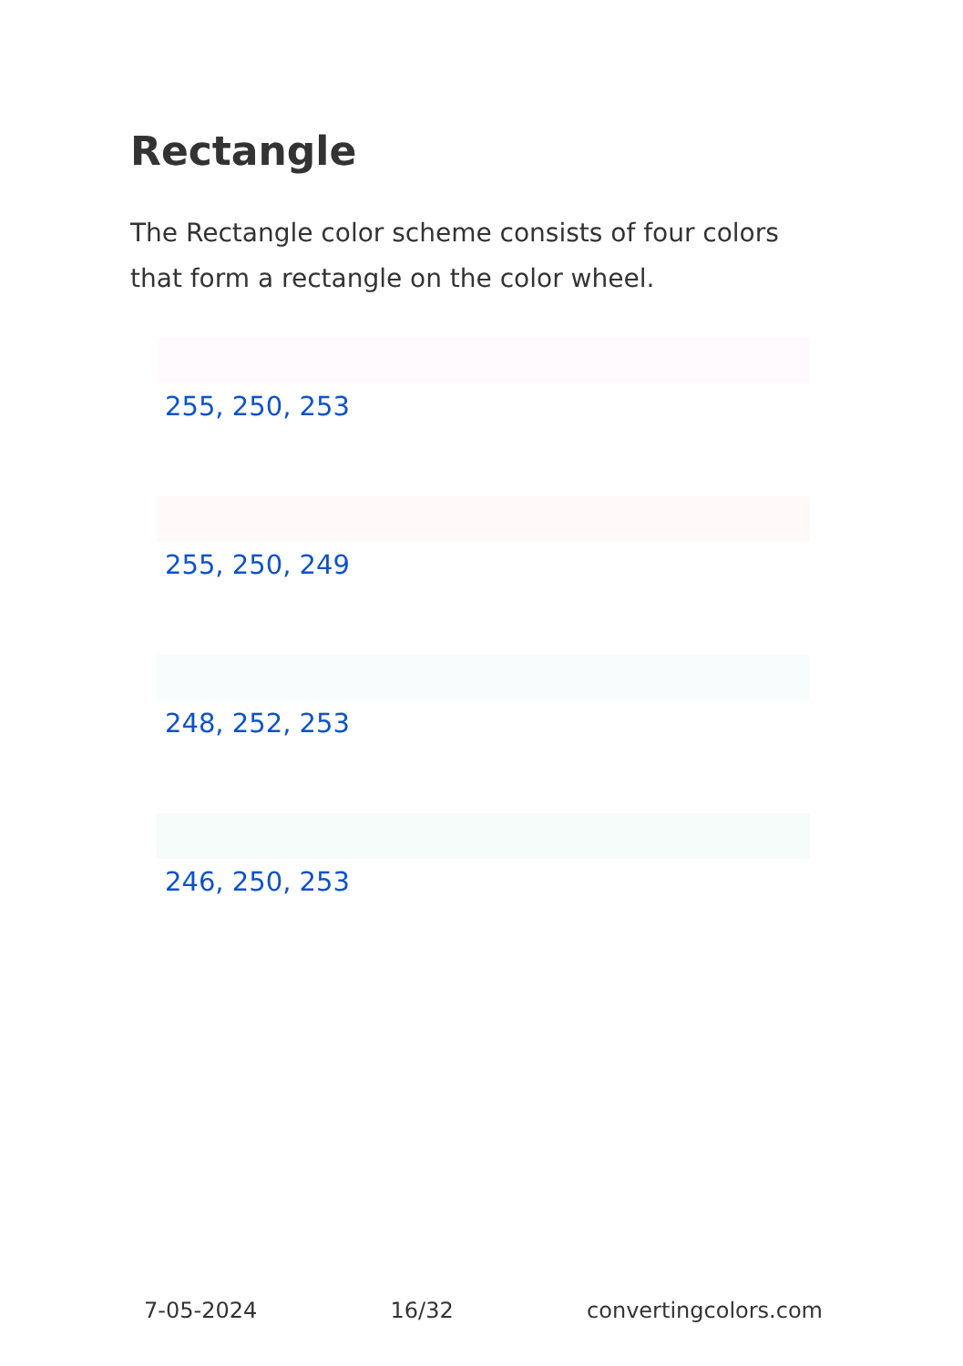Rectangle
The Rectangle color scheme consists of four colors that form a rectangle on the color wheel.
255, 250, 253
255, 250, 249
248, 252, 253
246, 250, 253
7-05-2024 16/32 convertingcolors.com